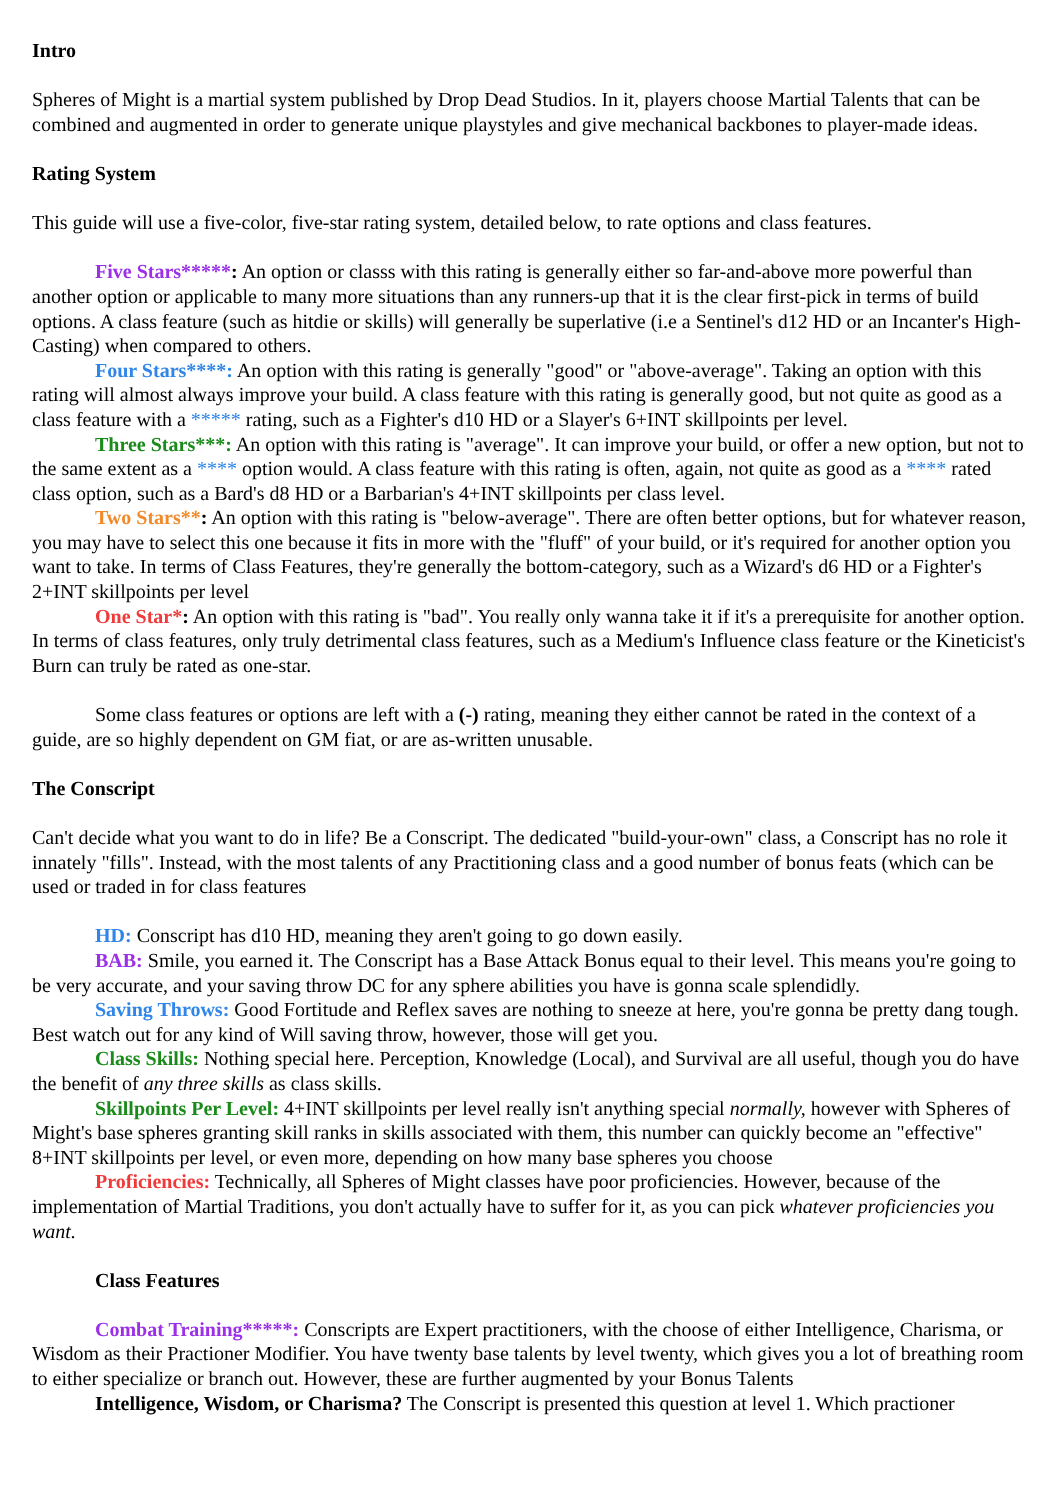Intro
Spheres of Might is a martial system published by Drop Dead Studios. In it, players choose Martial Talents that can be combined and augmented in order to generate unique playstyles and give mechanical backbones to player-made ideas.
Rating System
This guide will use a five-color, five-star rating system, detailed below, to rate options and class features.
Five Stars*****: An option or classs with this rating is generally either so far-and-above more powerful than another option or applicable to many more situations than any runners-up that it is the clear first-pick in terms of build options. A class feature (such as hitdie or skills) will generally be superlative (i.e a Sentinel's d12 HD or an Incanter's High-Casting) when compared to others.
Four Stars****: An option with this rating is generally "good" or "above-average". Taking an option with this rating will almost always improve your build. A class feature with this rating is generally good, but not quite as good as a class feature with a ***** rating, such as a Fighter's d10 HD or a Slayer's 6+INT skillpoints per level.
Three Stars***: An option with this rating is "average". It can improve your build, or offer a new option, but not to the same extent as a **** option would. A class feature with this rating is often, again, not quite as good as a **** rated class option, such as a Bard's d8 HD or a Barbarian's 4+INT skillpoints per class level.
Two Stars**: An option with this rating is "below-average". There are often better options, but for whatever reason, you may have to select this one because it fits in more with the "fluff" of your build, or it's required for another option you want to take. In terms of Class Features, they're generally the bottom-category, such as a Wizard's d6 HD or a Fighter's 2+INT skillpoints per level
One Star*: An option with this rating is "bad". You really only wanna take it if it's a prerequisite for another option. In terms of class features, only truly detrimental class features, such as a Medium's Influence class feature or the Kineticist's Burn can truly be rated as one-star.
Some class features or options are left with a (-) rating, meaning they either cannot be rated in the context of a guide, are so highly dependent on GM fiat, or are as-written unusable.
The Conscript
Can't decide what you want to do in life? Be a Conscript. The dedicated "build-your-own" class, a Conscript has no role it innately "fills". Instead, with the most talents of any Practitioning class and a good number of bonus feats (which can be used or traded in for class features
HD: Conscript has d10 HD, meaning they aren't going to go down easily.
BAB: Smile, you earned it. The Conscript has a Base Attack Bonus equal to their level. This means you're going to be very accurate, and your saving throw DC for any sphere abilities you have is gonna scale splendidly.
Saving Throws: Good Fortitude and Reflex saves are nothing to sneeze at here, you're gonna be pretty dang tough. Best watch out for any kind of Will saving throw, however, those will get you.
Class Skills: Nothing special here. Perception, Knowledge (Local), and Survival are all useful, though you do have the benefit of any three skills as class skills.
Skillpoints Per Level: 4+INT skillpoints per level really isn't anything special normally, however with Spheres of Might's base spheres granting skill ranks in skills associated with them, this number can quickly become an "effective" 8+INT skillpoints per level, or even more, depending on how many base spheres you choose
Proficiencies: Technically, all Spheres of Might classes have poor proficiencies. However, because of the implementation of Martial Traditions, you don't actually have to suffer for it, as you can pick whatever proficiencies you want.
Class Features
Combat Training*****: Conscripts are Expert practitioners, with the choose of either Intelligence, Charisma, or Wisdom as their Practioner Modifier. You have twenty base talents by level twenty, which gives you a lot of breathing room to either specialize or branch out. However, these are further augmented by your Bonus Talents
Intelligence, Wisdom, or Charisma? The Conscript is presented this question at level 1. Which practioner